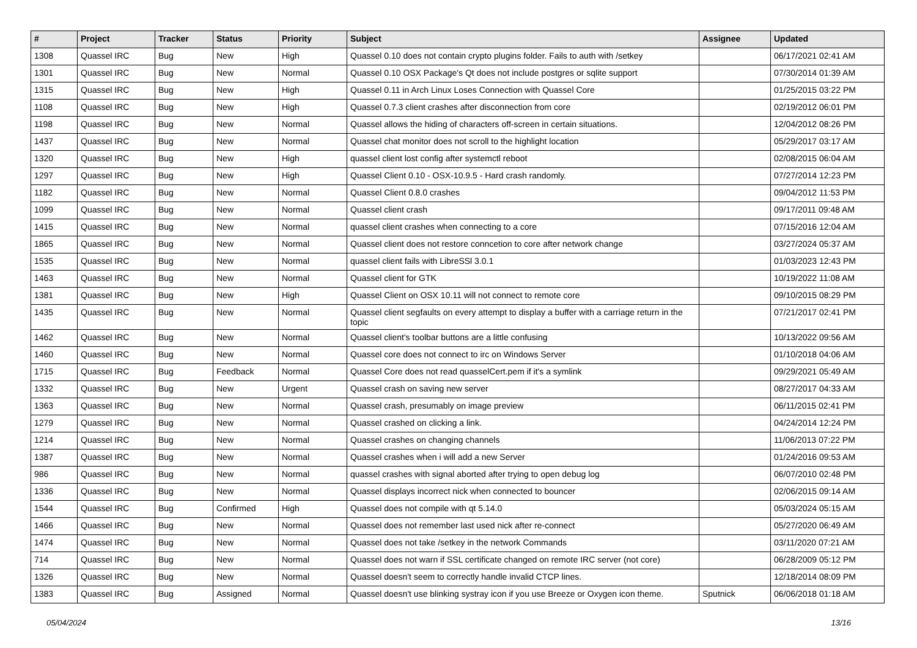| # | Project | Tracker | Status | Priority | Subject | Assignee | Updated |
| --- | --- | --- | --- | --- | --- | --- | --- |
| 1308 | Quassel IRC | Bug | New | High | Quassel 0.10 does not contain crypto plugins folder. Fails to auth with /setkey | | 06/17/2021 02:41 AM |
| 1301 | Quassel IRC | Bug | New | Normal | Quassel 0.10 OSX Package's Qt does not include postgres or sqlite support | | 07/30/2014 01:39 AM |
| 1315 | Quassel IRC | Bug | New | High | Quassel 0.11 in Arch Linux Loses Connection with Quassel Core | | 01/25/2015 03:22 PM |
| 1108 | Quassel IRC | Bug | New | High | Quassel 0.7.3 client crashes after disconnection from core | | 02/19/2012 06:01 PM |
| 1198 | Quassel IRC | Bug | New | Normal | Quassel allows the hiding of characters off-screen in certain situations. | | 12/04/2012 08:26 PM |
| 1437 | Quassel IRC | Bug | New | Normal | Quassel chat monitor does not scroll to the highlight location | | 05/29/2017 03:17 AM |
| 1320 | Quassel IRC | Bug | New | High | quassel client lost config after systemctl reboot | | 02/08/2015 06:04 AM |
| 1297 | Quassel IRC | Bug | New | High | Quassel Client 0.10 - OSX-10.9.5 - Hard crash randomly. | | 07/27/2014 12:23 PM |
| 1182 | Quassel IRC | Bug | New | Normal | Quassel Client 0.8.0 crashes | | 09/04/2012 11:53 PM |
| 1099 | Quassel IRC | Bug | New | Normal | Quassel client crash | | 09/17/2011 09:48 AM |
| 1415 | Quassel IRC | Bug | New | Normal | quassel client crashes when connecting to a core | | 07/15/2016 12:04 AM |
| 1865 | Quassel IRC | Bug | New | Normal | Quassel client does not restore conncetion to core after network change | | 03/27/2024 05:37 AM |
| 1535 | Quassel IRC | Bug | New | Normal | quassel client fails with LibreSSl 3.0.1 | | 01/03/2023 12:43 PM |
| 1463 | Quassel IRC | Bug | New | Normal | Quassel client for GTK | | 10/19/2022 11:08 AM |
| 1381 | Quassel IRC | Bug | New | High | Quassel Client on OSX 10.11 will not connect to remote core | | 09/10/2015 08:29 PM |
| 1435 | Quassel IRC | Bug | New | Normal | Quassel client segfaults on every attempt to display a buffer with a carriage return in the topic | | 07/21/2017 02:41 PM |
| 1462 | Quassel IRC | Bug | New | Normal | Quassel client's toolbar buttons are a little confusing | | 10/13/2022 09:56 AM |
| 1460 | Quassel IRC | Bug | New | Normal | Quassel core does not connect to irc on Windows Server | | 01/10/2018 04:06 AM |
| 1715 | Quassel IRC | Bug | Feedback | Normal | Quassel Core does not read quasselCert.pem if it's a symlink | | 09/29/2021 05:49 AM |
| 1332 | Quassel IRC | Bug | New | Urgent | Quassel crash on saving new server | | 08/27/2017 04:33 AM |
| 1363 | Quassel IRC | Bug | New | Normal | Quassel crash, presumably on image preview | | 06/11/2015 02:41 PM |
| 1279 | Quassel IRC | Bug | New | Normal | Quassel crashed on clicking a link. | | 04/24/2014 12:24 PM |
| 1214 | Quassel IRC | Bug | New | Normal | Quassel crashes on changing channels | | 11/06/2013 07:22 PM |
| 1387 | Quassel IRC | Bug | New | Normal | Quassel crashes when i will add a new Server | | 01/24/2016 09:53 AM |
| 986 | Quassel IRC | Bug | New | Normal | quassel crashes with signal aborted after trying to open debug log | | 06/07/2010 02:48 PM |
| 1336 | Quassel IRC | Bug | New | Normal | Quassel displays incorrect nick when connected to bouncer | | 02/06/2015 09:14 AM |
| 1544 | Quassel IRC | Bug | Confirmed | High | Quassel does not compile with qt 5.14.0 | | 05/03/2024 05:15 AM |
| 1466 | Quassel IRC | Bug | New | Normal | Quassel does not remember last used nick after re-connect | | 05/27/2020 06:49 AM |
| 1474 | Quassel IRC | Bug | New | Normal | Quassel does not take /setkey in the network Commands | | 03/11/2020 07:21 AM |
| 714 | Quassel IRC | Bug | New | Normal | Quassel does not warn if SSL certificate changed on remote IRC server (not core) | | 06/28/2009 05:12 PM |
| 1326 | Quassel IRC | Bug | New | Normal | Quassel doesn't seem to correctly handle invalid CTCP lines. | | 12/18/2014 08:09 PM |
| 1383 | Quassel IRC | Bug | Assigned | Normal | Quassel doesn't use blinking systray icon if you use Breeze or Oxygen icon theme. | Sputnick | 06/06/2018 01:18 AM |
05/04/2024 13/16